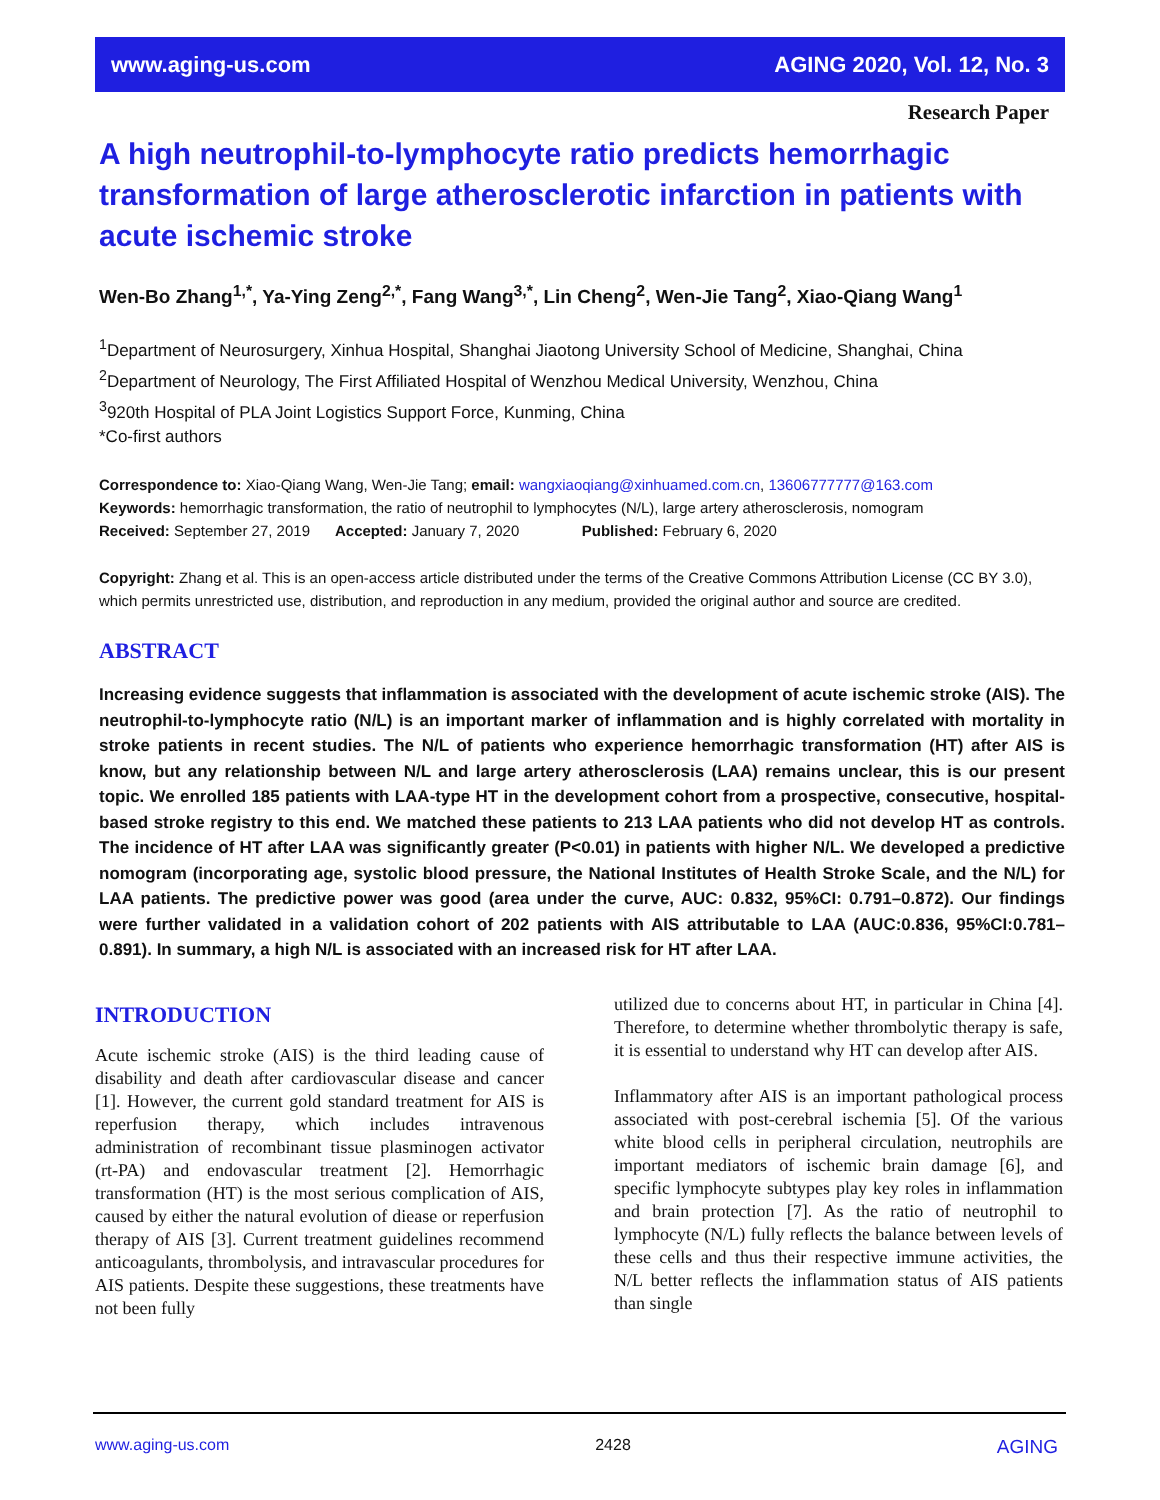www.aging-us.com AGING 2020, Vol. 12, No. 3
Research Paper
A high neutrophil-to-lymphocyte ratio predicts hemorrhagic transformation of large atherosclerotic infarction in patients with acute ischemic stroke
Wen-Bo Zhang<sup>1,*</sup>, Ya-Ying Zeng<sup>2,*</sup>, Fang Wang<sup>3,*</sup>, Lin Cheng<sup>2</sup>, Wen-Jie Tang<sup>2</sup>, Xiao-Qiang Wang<sup>1</sup>
<sup>1</sup> Department of Neurosurgery, Xinhua Hospital, Shanghai Jiaotong University School of Medicine, Shanghai, China
<sup>2</sup> Department of Neurology, The First Affiliated Hospital of Wenzhou Medical University, Wenzhou, China
<sup>3</sup> 920th Hospital of PLA Joint Logistics Support Force, Kunming, China
*Co-first authors
Correspondence to: Xiao-Qiang Wang, Wen-Jie Tang; email: wangxiaoqiang@xinhuamed.com.cn, 13606777777@163.com
Keywords: hemorrhagic transformation, the ratio of neutrophil to lymphocytes (N/L), large artery atherosclerosis, nomogram
Received: September 27, 2019 Accepted: January 7, 2020 Published: February 6, 2020
Copyright: Zhang et al. This is an open-access article distributed under the terms of the Creative Commons Attribution License (CC BY 3.0), which permits unrestricted use, distribution, and reproduction in any medium, provided the original author and source are credited.
ABSTRACT
Increasing evidence suggests that inflammation is associated with the development of acute ischemic stroke (AIS). The neutrophil-to-lymphocyte ratio (N/L) is an important marker of inflammation and is highly correlated with mortality in stroke patients in recent studies. The N/L of patients who experience hemorrhagic transformation (HT) after AIS is know, but any relationship between N/L and large artery atherosclerosis (LAA) remains unclear, this is our present topic. We enrolled 185 patients with LAA-type HT in the development cohort from a prospective, consecutive, hospital-based stroke registry to this end. We matched these patients to 213 LAA patients who did not develop HT as controls. The incidence of HT after LAA was significantly greater (P<0.01) in patients with higher N/L. We developed a predictive nomogram (incorporating age, systolic blood pressure, the National Institutes of Health Stroke Scale, and the N/L) for LAA patients. The predictive power was good (area under the curve, AUC: 0.832, 95%CI: 0.791–0.872). Our findings were further validated in a validation cohort of 202 patients with AIS attributable to LAA (AUC:0.836, 95%CI:0.781–0.891). In summary, a high N/L is associated with an increased risk for HT after LAA.
INTRODUCTION
Acute ischemic stroke (AIS) is the third leading cause of disability and death after cardiovascular disease and cancer [1]. However, the current gold standard treatment for AIS is reperfusion therapy, which includes intravenous administration of recombinant tissue plasminogen activator (rt-PA) and endovascular treatment [2]. Hemorrhagic transformation (HT) is the most serious complication of AIS, caused by either the natural evolution of diease or reperfusion therapy of AIS [3]. Current treatment guidelines recommend anticoagulants, thrombolysis, and intravascular procedures for AIS patients. Despite these suggestions, these treatments have not been fully
utilized due to concerns about HT, in particular in China [4]. Therefore, to determine whether thrombolytic therapy is safe, it is essential to understand why HT can develop after AIS.
Inflammatory after AIS is an important pathological process associated with post-cerebral ischemia [5]. Of the various white blood cells in peripheral circulation, neutrophils are important mediators of ischemic brain damage [6], and specific lymphocyte subtypes play key roles in inflammation and brain protection [7]. As the ratio of neutrophil to lymphocyte (N/L) fully reflects the balance between levels of these cells and thus their respective immune activities, the N/L better reflects the inflammation status of AIS patients than single
www.aging-us.com 2428 AGING